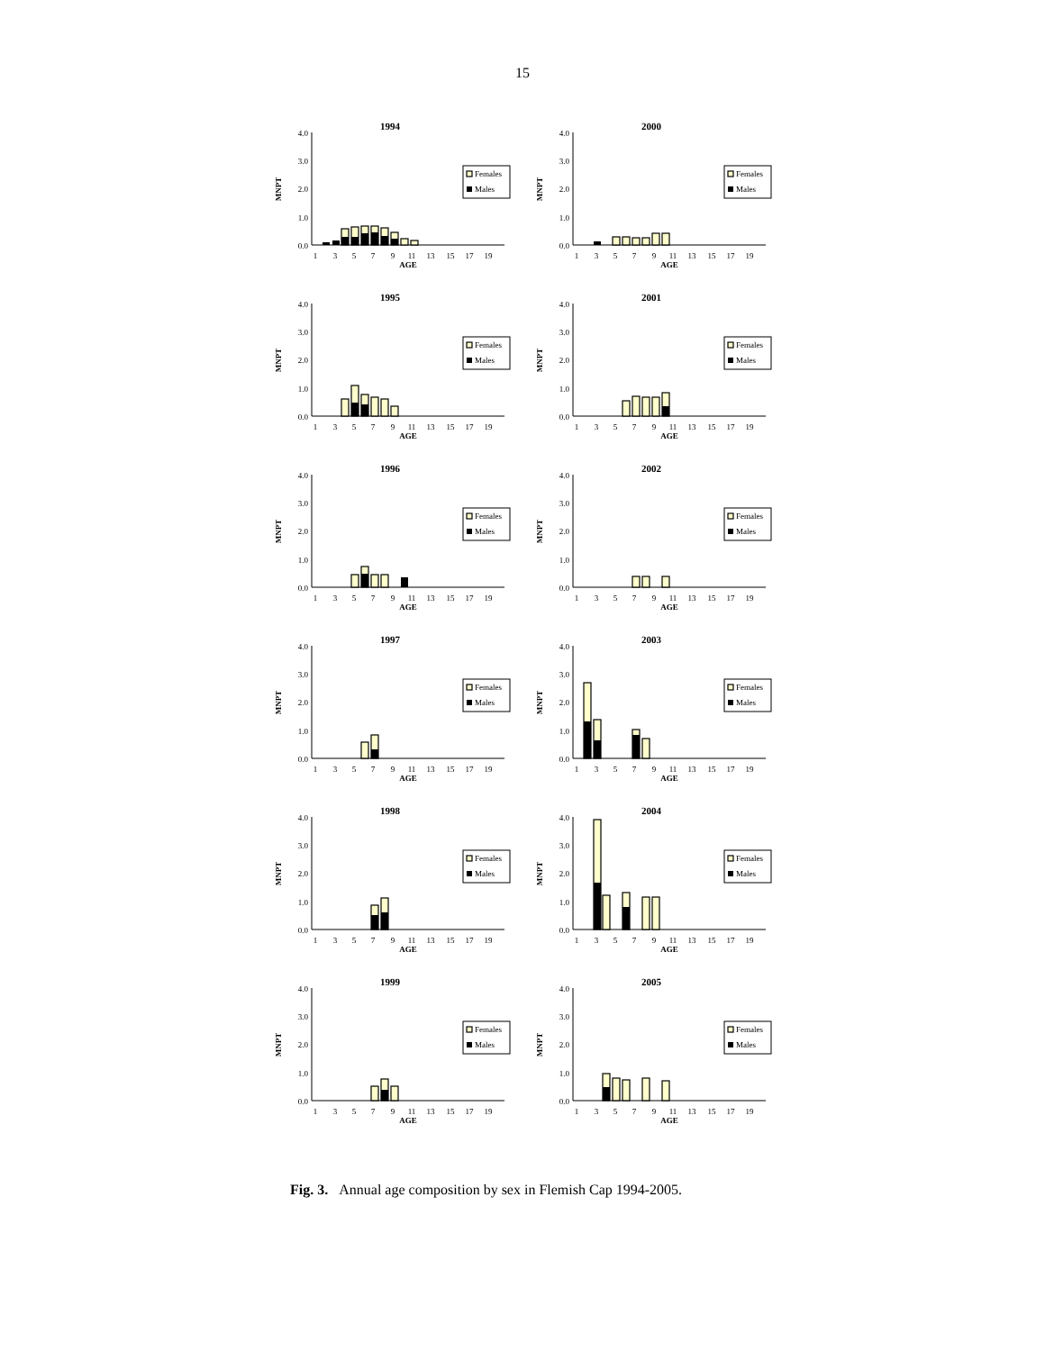15
1994
4.0
3.0
2.0
1.0
0.0
MNPT
1
3
5
7
9
11
13
15
17
19
AGE
Females
Males
2000
4.0
3.0
2.0
1.0
0.0
MNPT
1
3
5
7
9
11
13
15
17
19
AGE
Females
Males
1995
4.0
3.0
2.0
1.0
0.0
MNPT
1
3
5
7
9
11
13
15
17
19
AGE
Females
Males
2001
4.0
3.0
2.0
1.0
0.0
MNPT
1
3
5
7
9
11
13
15
17
19
AGE
Females
Males
1996
4.0
3.0
2.0
1.0
0.0
MNPT
1
3
5
7
9
11
13
15
17
19
AGE
Females
Males
2002
4.0
3.0
2.0
1.0
0.0
MNPT
1
3
5
7
9
11
13
15
17
19
AGE
Females
Males
1997
4.0
3.0
2.0
1.0
0.0
MNPT
1
3
5
7
9
11
13
15
17
19
AGE
Females
Males
2003
4.0
3.0
2.0
1.0
0.0
MNPT
1
3
5
7
9
11
13
15
17
19
AGE
Females
Males
1998
4.0
3.0
2.0
1.0
0.0
MNPT
1
3
5
7
9
11
13
15
17
19
AGE
Females
Males
2004
4.0
3.0
2.0
1.0
0.0
MNPT
1
3
5
7
9
11
13
15
17
19
AGE
Females
Males
1999
4.0
3.0
2.0
1.0
0.0
MNPT
1
3
5
7
9
11
13
15
17
19
AGE
Females
Males
2005
4.0
3.0
2.0
1.0
0.0
MNPT
1
3
5
7
9
11
13
15
17
19
AGE
Females
Males
Fig. 3. Annual age composition by sex in Flemish Cap 1994-2005.